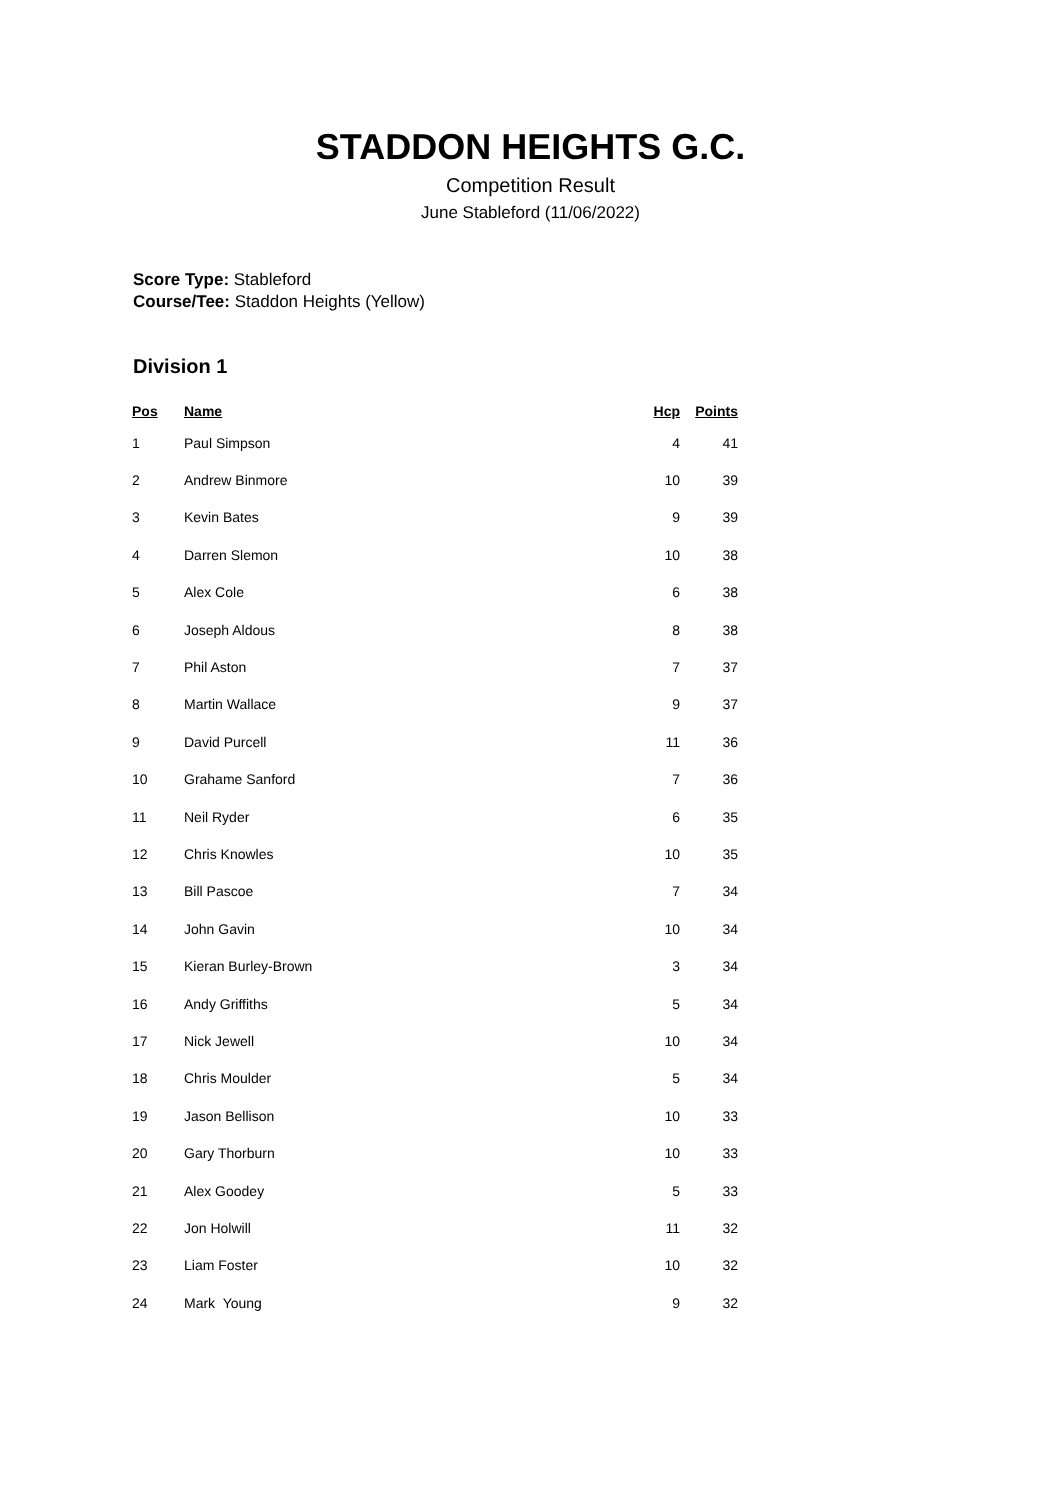STADDON HEIGHTS G.C.
Competition Result
June Stableford (11/06/2022)
Score Type: Stableford
Course/Tee: Staddon Heights (Yellow)
Division 1
| Pos | Name | Hcp | Points |
| --- | --- | --- | --- |
| 1 | Paul Simpson | 4 | 41 |
| 2 | Andrew Binmore | 10 | 39 |
| 3 | Kevin Bates | 9 | 39 |
| 4 | Darren Slemon | 10 | 38 |
| 5 | Alex Cole | 6 | 38 |
| 6 | Joseph Aldous | 8 | 38 |
| 7 | Phil Aston | 7 | 37 |
| 8 | Martin Wallace | 9 | 37 |
| 9 | David Purcell | 11 | 36 |
| 10 | Grahame Sanford | 7 | 36 |
| 11 | Neil Ryder | 6 | 35 |
| 12 | Chris Knowles | 10 | 35 |
| 13 | Bill Pascoe | 7 | 34 |
| 14 | John Gavin | 10 | 34 |
| 15 | Kieran Burley-Brown | 3 | 34 |
| 16 | Andy Griffiths | 5 | 34 |
| 17 | Nick Jewell | 10 | 34 |
| 18 | Chris Moulder | 5 | 34 |
| 19 | Jason Bellison | 10 | 33 |
| 20 | Gary Thorburn | 10 | 33 |
| 21 | Alex Goodey | 5 | 33 |
| 22 | Jon Holwill | 11 | 32 |
| 23 | Liam Foster | 10 | 32 |
| 24 | Mark Young | 9 | 32 |